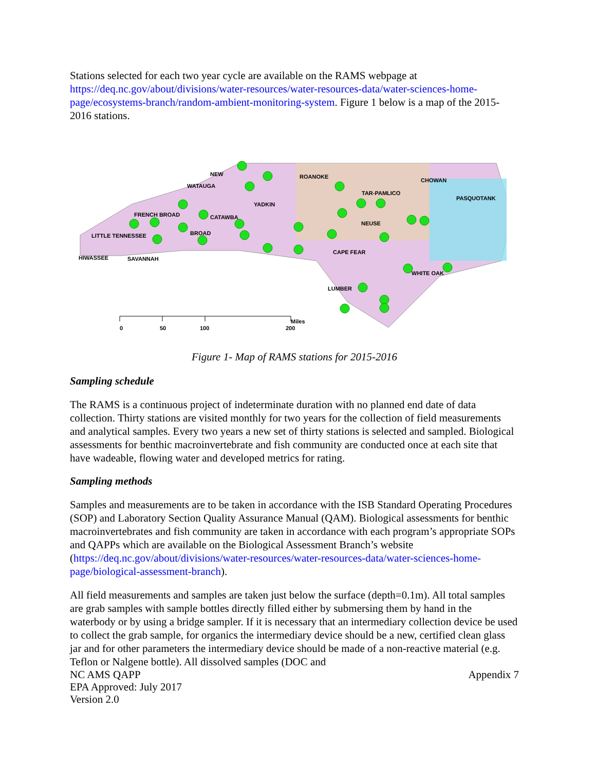Stations selected for each two year cycle are available on the RAMS webpage at https://deq.nc.gov/about/divisions/water-resources/water-resources-data/water-sciences-home-page/ecosystems-branch/random-ambient-monitoring-system. Figure 1 below is a map of the 2015-2016 stations.
NEW
WATAUGA
ROANOKE
CHOWAN
TAR-PAMLICO
PASQUOTANK
YADKIN
FRENCH BROAD
CATAWBA
NEUSE
BROAD
LITTLE TENNESSEE
HIWASSEE
SAVANNAH
CAPE FEAR
WHITE OAK
LUMBER
0
50
100
200
Miles
Figure 1- Map of RAMS stations for 2015-2016
Sampling schedule
The RAMS is a continuous project of indeterminate duration with no planned end date of data collection. Thirty stations are visited monthly for two years for the collection of field measurements and analytical samples. Every two years a new set of thirty stations is selected and sampled. Biological assessments for benthic macroinvertebrate and fish community are conducted once at each site that have wadeable, flowing water and developed metrics for rating.
Sampling methods
Samples and measurements are to be taken in accordance with the ISB Standard Operating Procedures (SOP) and Laboratory Section Quality Assurance Manual (QAM). Biological assessments for benthic macroinvertebrates and fish community are taken in accordance with each program’s appropriate SOPs and QAPPs which are available on the Biological Assessment Branch’s website (https://deq.nc.gov/about/divisions/water-resources/water-resources-data/water-sciences-home-page/biological-assessment-branch).
All field measurements and samples are taken just below the surface (depth=0.1m). All total samples are grab samples with sample bottles directly filled either by submersing them by hand in the waterbody or by using a bridge sampler. If it is necessary that an intermediary collection device be used to collect the grab sample, for organics the intermediary device should be a new, certified clean glass jar and for other parameters the intermediary device should be made of a non-reactive material (e.g. Teflon or Nalgene bottle). All dissolved samples (DOC and
NC AMS QAPP
EPA Approved: July 2017
Version 2.0
Appendix 7